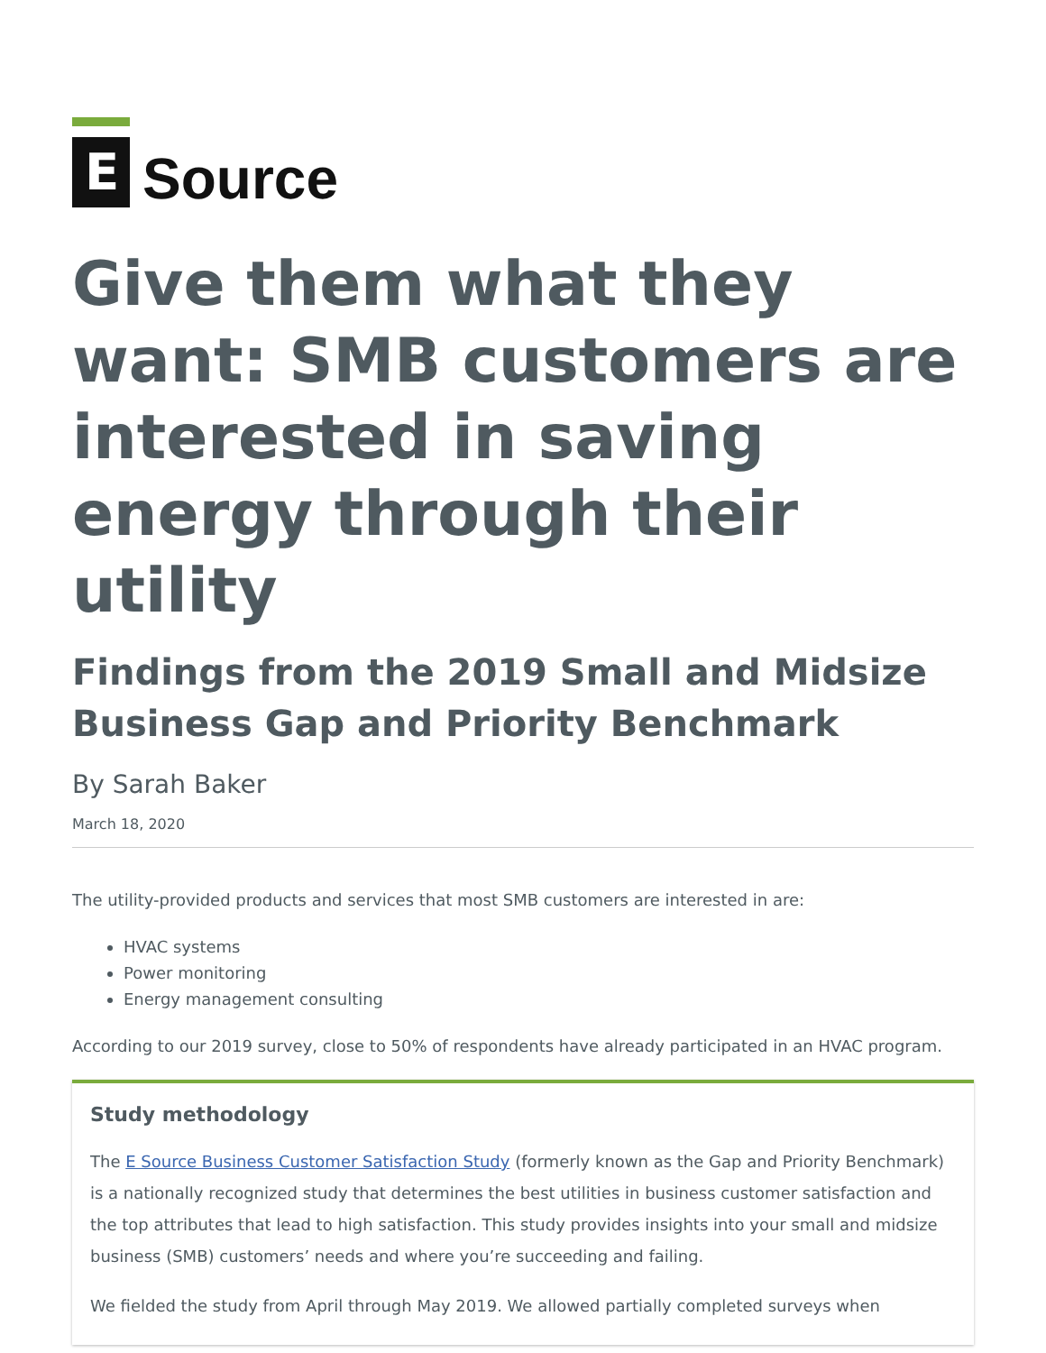E
Source
Give them what they want: SMB customers are interested in saving energy through their utility
Findings from the 2019 Small and Midsize Business Gap and Priority Benchmark
By Sarah Baker
March 18, 2020
The utility-provided products and services that most SMB customers are interested in are:
HVAC systems
Power monitoring
Energy management consulting
According to our 2019 survey, close to 50% of respondents have already participated in an HVAC program.
Study methodology
The E Source Business Customer Satisfaction Study (formerly known as the Gap and Priority Benchmark) is a nationally recognized study that determines the best utilities in business customer satisfaction and the top attributes that lead to high satisfaction. This study provides insights into your small and midsize business (SMB) customers’ needs and where you’re succeeding and failing.
We fielded the study from April through May 2019. We allowed partially completed surveys when